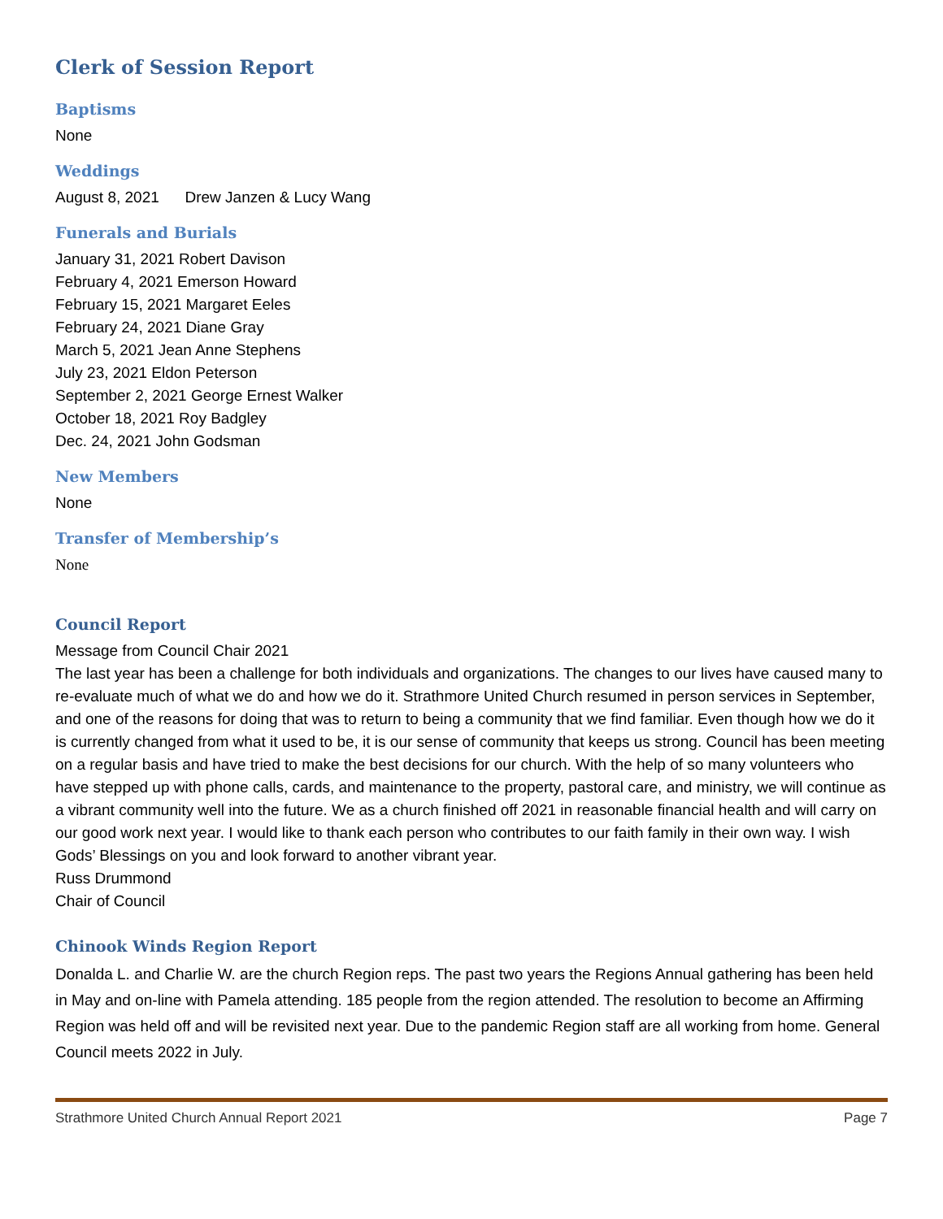Clerk of Session Report
Baptisms
None
Weddings
August 8, 2021 Drew Janzen & Lucy Wang
Funerals and Burials
January 31, 2021 Robert Davison
February 4, 2021 Emerson Howard
February 15, 2021 Margaret Eeles
February 24, 2021 Diane Gray
March 5, 2021 Jean Anne Stephens
July 23, 2021 Eldon Peterson
September 2, 2021 George Ernest Walker
October 18, 2021 Roy Badgley
Dec. 24, 2021 John Godsman
New Members
None
Transfer of Membership’s
None
Council Report
Message from Council Chair 2021
The last year has been a challenge for both individuals and organizations. The changes to our lives have caused many to re-evaluate much of what we do and how we do it. Strathmore United Church resumed in person services in September, and one of the reasons for doing that was to return to being a community that we find familiar. Even though how we do it is currently changed from what it used to be, it is our sense of community that keeps us strong. Council has been meeting on a regular basis and have tried to make the best decisions for our church. With the help of so many volunteers who have stepped up with phone calls, cards, and maintenance to the property, pastoral care, and ministry, we will continue as a vibrant community well into the future. We as a church finished off 2021 in reasonable financial health and will carry on our good work next year. I would like to thank each person who contributes to our faith family in their own way. I wish Gods’ Blessings on you and look forward to another vibrant year.
Russ Drummond
Chair of Council
Chinook Winds Region Report
Donalda L. and Charlie W. are the church Region reps. The past two years the Regions Annual gathering has been held in May and on-line with Pamela attending. 185 people from the region attended. The resolution to become an Affirming Region was held off and will be revisited next year. Due to the pandemic Region staff are all working from home. General Council meets 2022 in July.
Strathmore United Church Annual Report 2021 Page 7